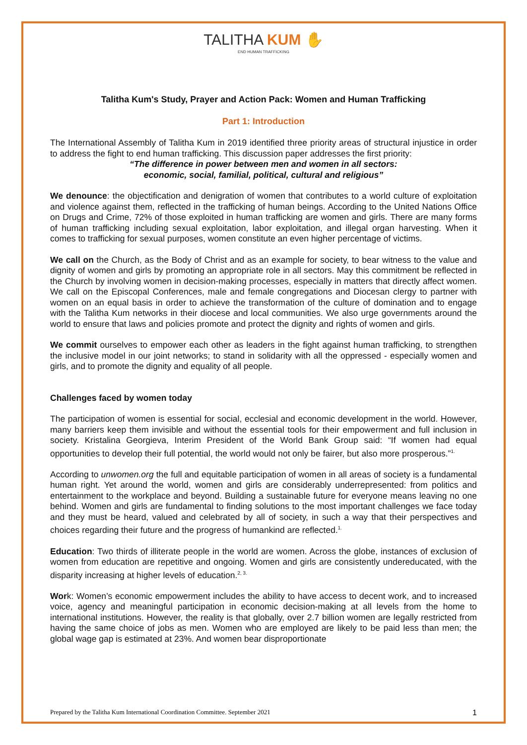TALITHA KUM ✋
END HUMAN TRAFFICKING
Talitha Kum's Study, Prayer and Action Pack: Women and Human Trafficking
Part 1: Introduction
The International Assembly of Talitha Kum in 2019 identified three priority areas of structural injustice in order to address the fight to end human trafficking. This discussion paper addresses the first priority:
“The difference in power between men and women in all sectors:
economic, social, familial, political, cultural and religious”
We denounce: the objectification and denigration of women that contributes to a world culture of exploitation and violence against them, reflected in the trafficking of human beings. According to the United Nations Office on Drugs and Crime, 72% of those exploited in human trafficking are women and girls. There are many forms of human trafficking including sexual exploitation, labor exploitation, and illegal organ harvesting. When it comes to trafficking for sexual purposes, women constitute an even higher percentage of victims.
We call on the Church, as the Body of Christ and as an example for society, to bear witness to the value and dignity of women and girls by promoting an appropriate role in all sectors. May this commitment be reflected in the Church by involving women in decision-making processes, especially in matters that directly affect women. We call on the Episcopal Conferences, male and female congregations and Diocesan clergy to partner with women on an equal basis in order to achieve the transformation of the culture of domination and to engage with the Talitha Kum networks in their diocese and local communities. We also urge governments around the world to ensure that laws and policies promote and protect the dignity and rights of women and girls.
We commit ourselves to empower each other as leaders in the fight against human trafficking, to strengthen the inclusive model in our joint networks; to stand in solidarity with all the oppressed - especially women and girls, and to promote the dignity and equality of all people.
Challenges faced by women today
The participation of women is essential for social, ecclesial and economic development in the world. However, many barriers keep them invisible and without the essential tools for their empowerment and full inclusion in society. Kristalina Georgieva, Interim President of the World Bank Group said: “If women had equal opportunities to develop their full potential, the world would not only be fairer, but also more prosperous.”<sup>1.</sup>
According to unwomen.org the full and equitable participation of women in all areas of society is a fundamental human right. Yet around the world, women and girls are considerably underrepresented: from politics and entertainment to the workplace and beyond. Building a sustainable future for everyone means leaving no one behind. Women and girls are fundamental to finding solutions to the most important challenges we face today and they must be heard, valued and celebrated by all of society, in such a way that their perspectives and choices regarding their future and the progress of humankind are reflected.<sup>1.</sup>
Education: Two thirds of illiterate people in the world are women. Across the globe, instances of exclusion of women from education are repetitive and ongoing. Women and girls are consistently undereducated, with the disparity increasing at higher levels of education.<sup>2, 3.</sup>
Work: Women’s economic empowerment includes the ability to have access to decent work, and to increased voice, agency and meaningful participation in economic decision-making at all levels from the home to international institutions. However, the reality is that globally, over 2.7 billion women are legally restricted from having the same choice of jobs as men. Women who are employed are likely to be paid less than men; the global wage gap is estimated at 23%. And women bear disproportionate
Prepared by the Talitha Kum International Coordination Committee. September 2021 1